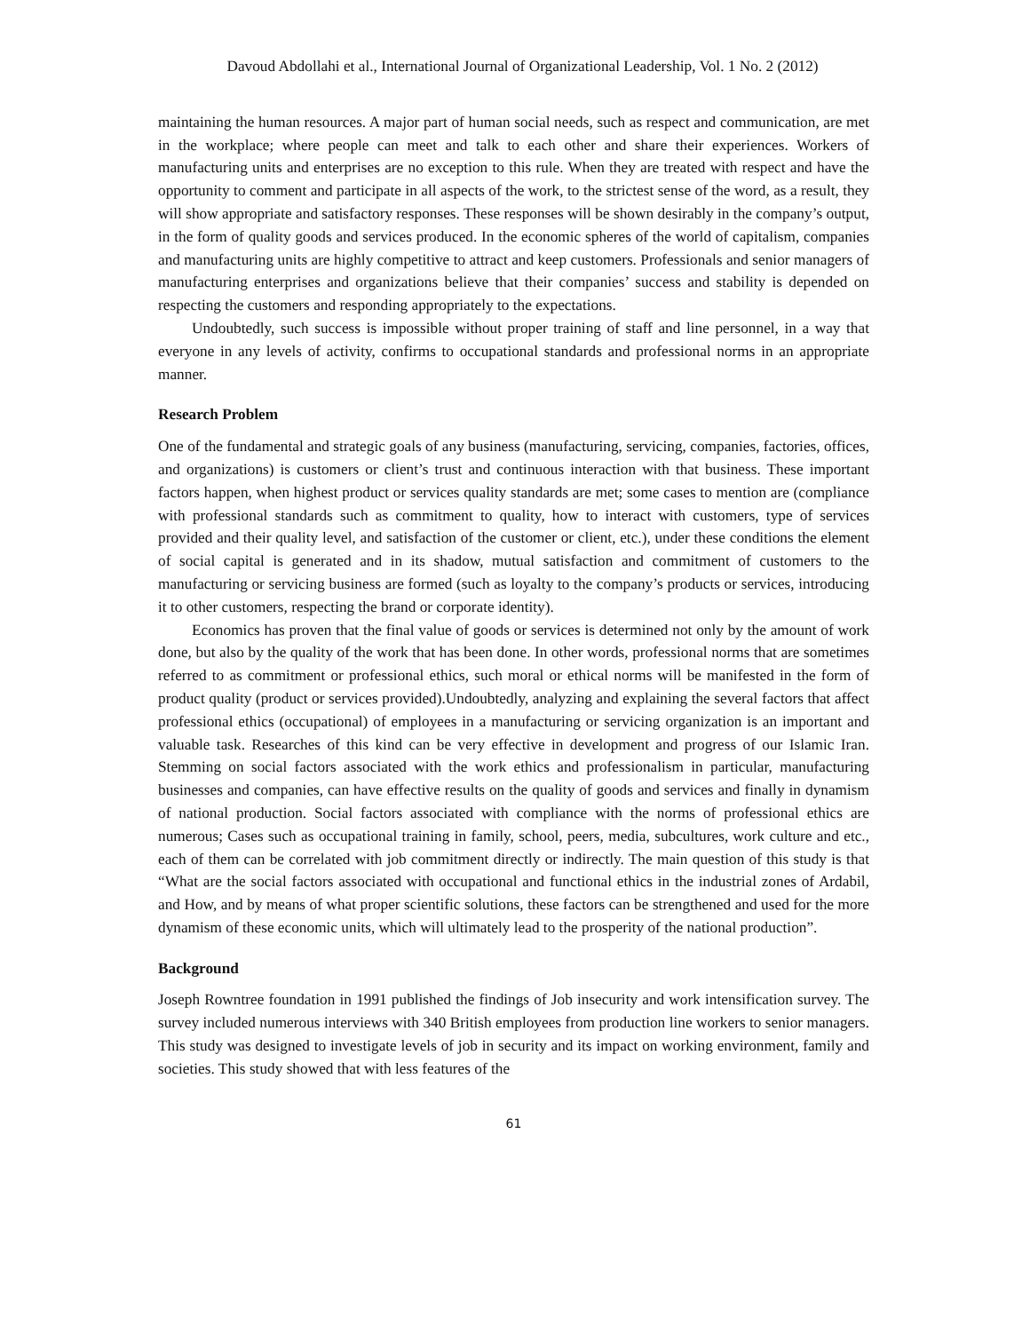Davoud Abdollahi et al., International Journal of Organizational Leadership, Vol. 1 No. 2 (2012)
maintaining the human resources. A major part of human social needs, such as respect and communication, are met in the workplace; where people can meet and talk to each other and share their experiences. Workers of manufacturing units and enterprises are no exception to this rule. When they are treated with respect and have the opportunity to comment and participate in all aspects of the work, to the strictest sense of the word, as a result, they will show appropriate and satisfactory responses. These responses will be shown desirably in the company’s output, in the form of quality goods and services produced. In the economic spheres of the world of capitalism, companies and manufacturing units are highly competitive to attract and keep customers. Professionals and senior managers of manufacturing enterprises and organizations believe that their companies’ success and stability is depended on respecting the customers and responding appropriately to the expectations.
Undoubtedly, such success is impossible without proper training of staff and line personnel, in a way that everyone in any levels of activity, confirms to occupational standards and professional norms in an appropriate manner.
Research Problem
One of the fundamental and strategic goals of any business (manufacturing, servicing, companies, factories, offices, and organizations) is customers or client’s trust and continuous interaction with that business. These important factors happen, when highest product or services quality standards are met; some cases to mention are (compliance with professional standards such as commitment to quality, how to interact with customers, type of services provided and their quality level, and satisfaction of the customer or client, etc.), under these conditions the element of social capital is generated and in its shadow, mutual satisfaction and commitment of customers to the manufacturing or servicing business are formed (such as loyalty to the company’s products or services, introducing it to other customers, respecting the brand or corporate identity).
Economics has proven that the final value of goods or services is determined not only by the amount of work done, but also by the quality of the work that has been done. In other words, professional norms that are sometimes referred to as commitment or professional ethics, such moral or ethical norms will be manifested in the form of product quality (product or services provided).Undoubtedly, analyzing and explaining the several factors that affect professional ethics (occupational) of employees in a manufacturing or servicing organization is an important and valuable task. Researches of this kind can be very effective in development and progress of our Islamic Iran. Stemming on social factors associated with the work ethics and professionalism in particular, manufacturing businesses and companies, can have effective results on the quality of goods and services and finally in dynamism of national production. Social factors associated with compliance with the norms of professional ethics are numerous; Cases such as occupational training in family, school, peers, media, subcultures, work culture and etc., each of them can be correlated with job commitment directly or indirectly. The main question of this study is that “What are the social factors associated with occupational and functional ethics in the industrial zones of Ardabil, and How, and by means of what proper scientific solutions, these factors can be strengthened and used for the more dynamism of these economic units, which will ultimately lead to the prosperity of the national production”.
Background
Joseph Rowntree foundation in 1991 published the findings of Job insecurity and work intensification survey. The survey included numerous interviews with 340 British employees from production line workers to senior managers. This study was designed to investigate levels of job in security and its impact on working environment, family and societies. This study showed that with less features of the
61